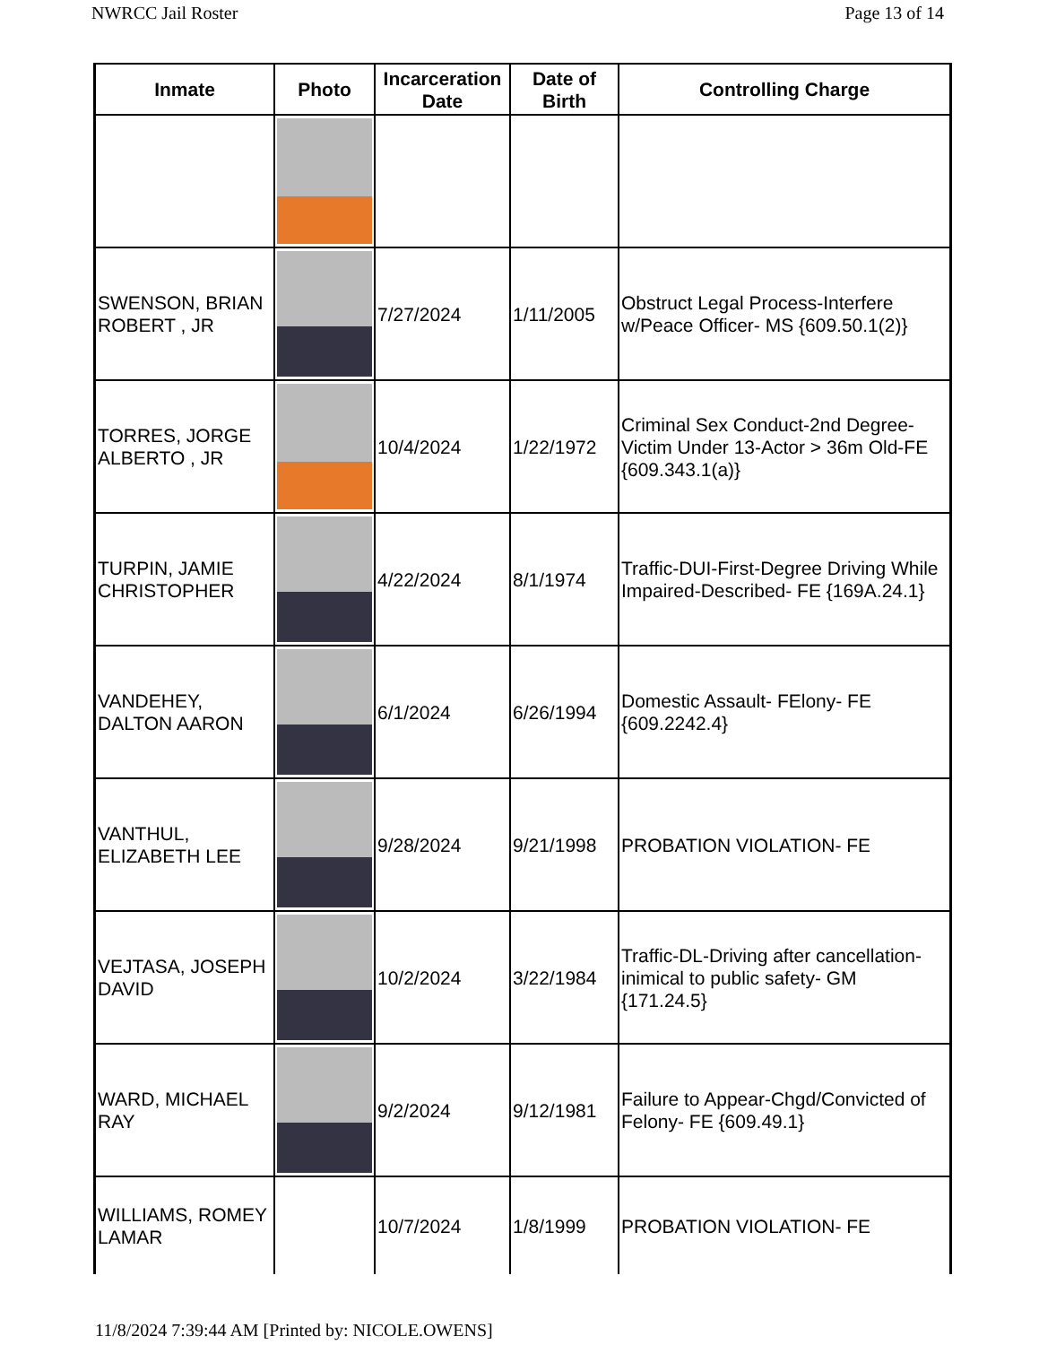NWRCC Jail Roster Page 13 of 14
| Inmate | Photo | Incarceration Date | Date of Birth | Controlling Charge |
| --- | --- | --- | --- | --- |
| SWENSON, BRIAN ROBERT , JR | | 7/27/2024 | 1/11/2005 | Obstruct Legal Process-Interfere w/Peace Officer- MS {609.50.1(2)} |
| TORRES, JORGE ALBERTO , JR | | 10/4/2024 | 1/22/1972 | Criminal Sex Conduct-2nd Degree-Victim Under 13-Actor > 36m Old-FE {609.343.1(a)} |
| TURPIN, JAMIE CHRISTOPHER | | 4/22/2024 | 8/1/1974 | Traffic-DUI-First-Degree Driving While Impaired-Described- FE {169A.24.1} |
| VANDEHEY, DALTON AARON | | 6/1/2024 | 6/26/1994 | Domestic Assault- FElony- FE {609.2242.4} |
| VANTHUL, ELIZABETH LEE | | 9/28/2024 | 9/21/1998 | PROBATION VIOLATION- FE |
| VEJTASA, JOSEPH DAVID | | 10/2/2024 | 3/22/1984 | Traffic-DL-Driving after cancellation-inimical to public safety- GM {171.24.5} |
| WARD, MICHAEL RAY | | 9/2/2024 | 9/12/1981 | Failure to Appear-Chgd/Convicted of Felony- FE {609.49.1} |
| WILLIAMS, ROMEY LAMAR | | 10/7/2024 | 1/8/1999 | PROBATION VIOLATION- FE |
11/8/2024 7:39:44 AM [Printed by: NICOLE.OWENS]